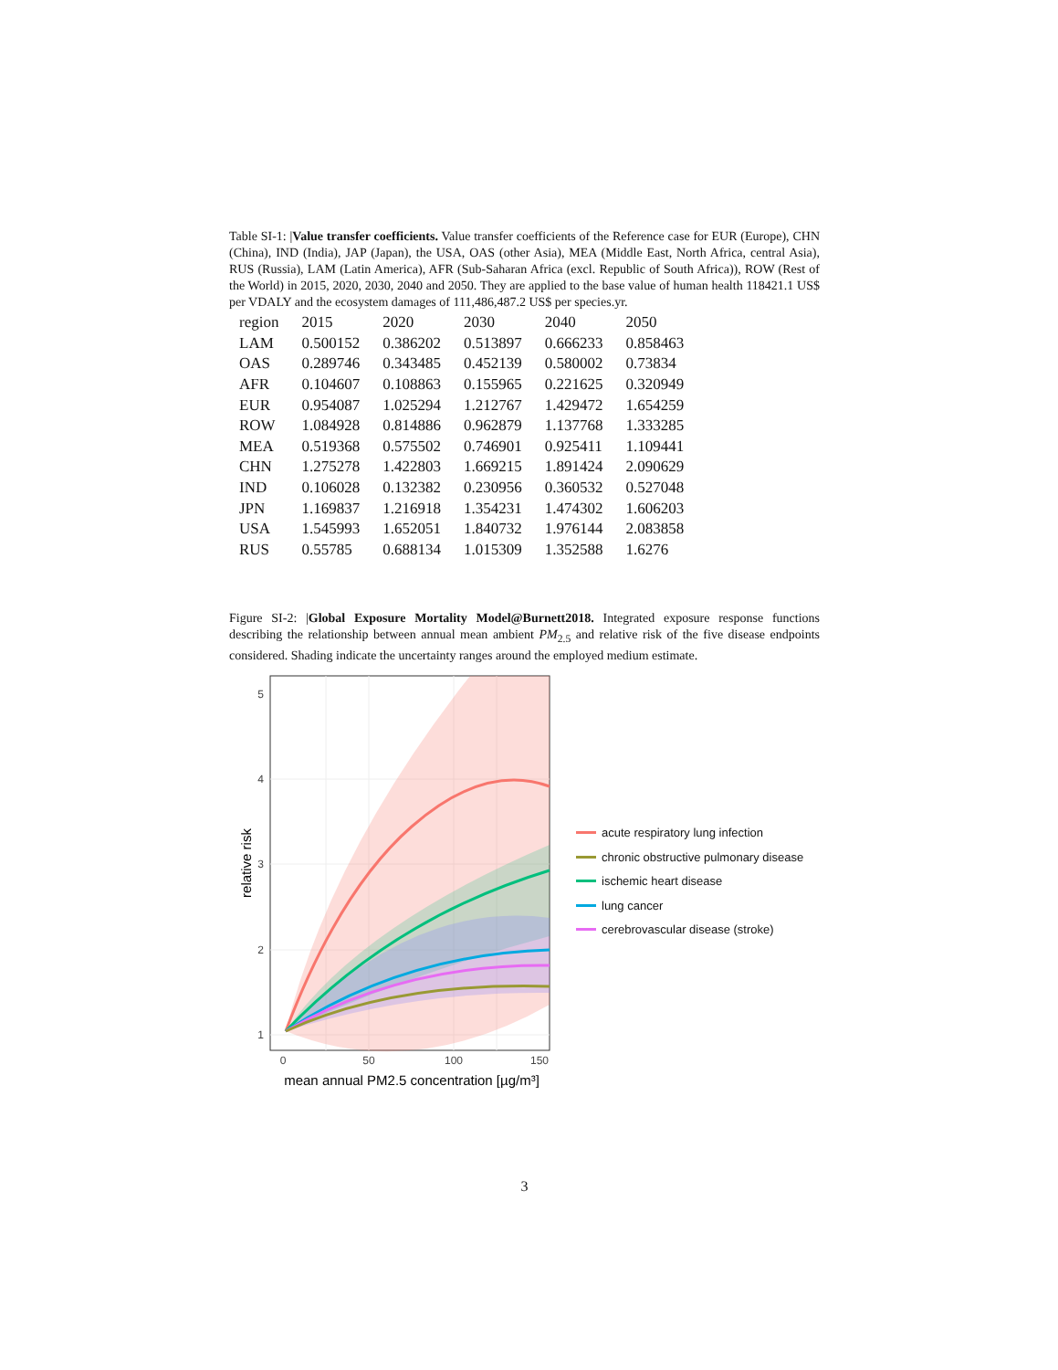Table SI-1: |Value transfer coefficients. Value transfer coefficients of the Reference case for EUR (Europe), CHN (China), IND (India), JAP (Japan), the USA, OAS (other Asia), MEA (Middle East, North Africa, central Asia), RUS (Russia), LAM (Latin America), AFR (Sub-Saharan Africa (excl. Republic of South Africa)), ROW (Rest of the World) in 2015, 2020, 2030, 2040 and 2050. They are applied to the base value of human health 118421.1 US$ per VDALY and the ecosystem damages of 111,486,487.2 US$ per species.yr.
| region | 2015 | 2020 | 2030 | 2040 | 2050 |
| --- | --- | --- | --- | --- | --- |
| LAM | 0.500152 | 0.386202 | 0.513897 | 0.666233 | 0.858463 |
| OAS | 0.289746 | 0.343485 | 0.452139 | 0.580002 | 0.73834 |
| AFR | 0.104607 | 0.108863 | 0.155965 | 0.221625 | 0.320949 |
| EUR | 0.954087 | 1.025294 | 1.212767 | 1.429472 | 1.654259 |
| ROW | 1.084928 | 0.814886 | 0.962879 | 1.137768 | 1.333285 |
| MEA | 0.519368 | 0.575502 | 0.746901 | 0.925411 | 1.109441 |
| CHN | 1.275278 | 1.422803 | 1.669215 | 1.891424 | 2.090629 |
| IND | 0.106028 | 0.132382 | 0.230956 | 0.360532 | 0.527048 |
| JPN | 1.169837 | 1.216918 | 1.354231 | 1.474302 | 1.606203 |
| USA | 1.545993 | 1.652051 | 1.840732 | 1.976144 | 2.083858 |
| RUS | 0.55785 | 0.688134 | 1.015309 | 1.352588 | 1.6276 |
Figure SI-2: |Global Exposure Mortality Model@Burnett2018. Integrated exposure response functions describing the relationship between annual mean ambient PM<sub>2.5</sub> and relative risk of the five disease endpoints considered. Shading indicate the uncertainty ranges around the employed medium estimate.
5
4
3
2
1
0
50
100
150
mean annual PM2.5 concentration [µg/m³]
relative risk
acute respiratory lung infection
chronic obstructive pulmonary disease
ischemic heart disease
lung cancer
cerebrovascular disease (stroke)
3